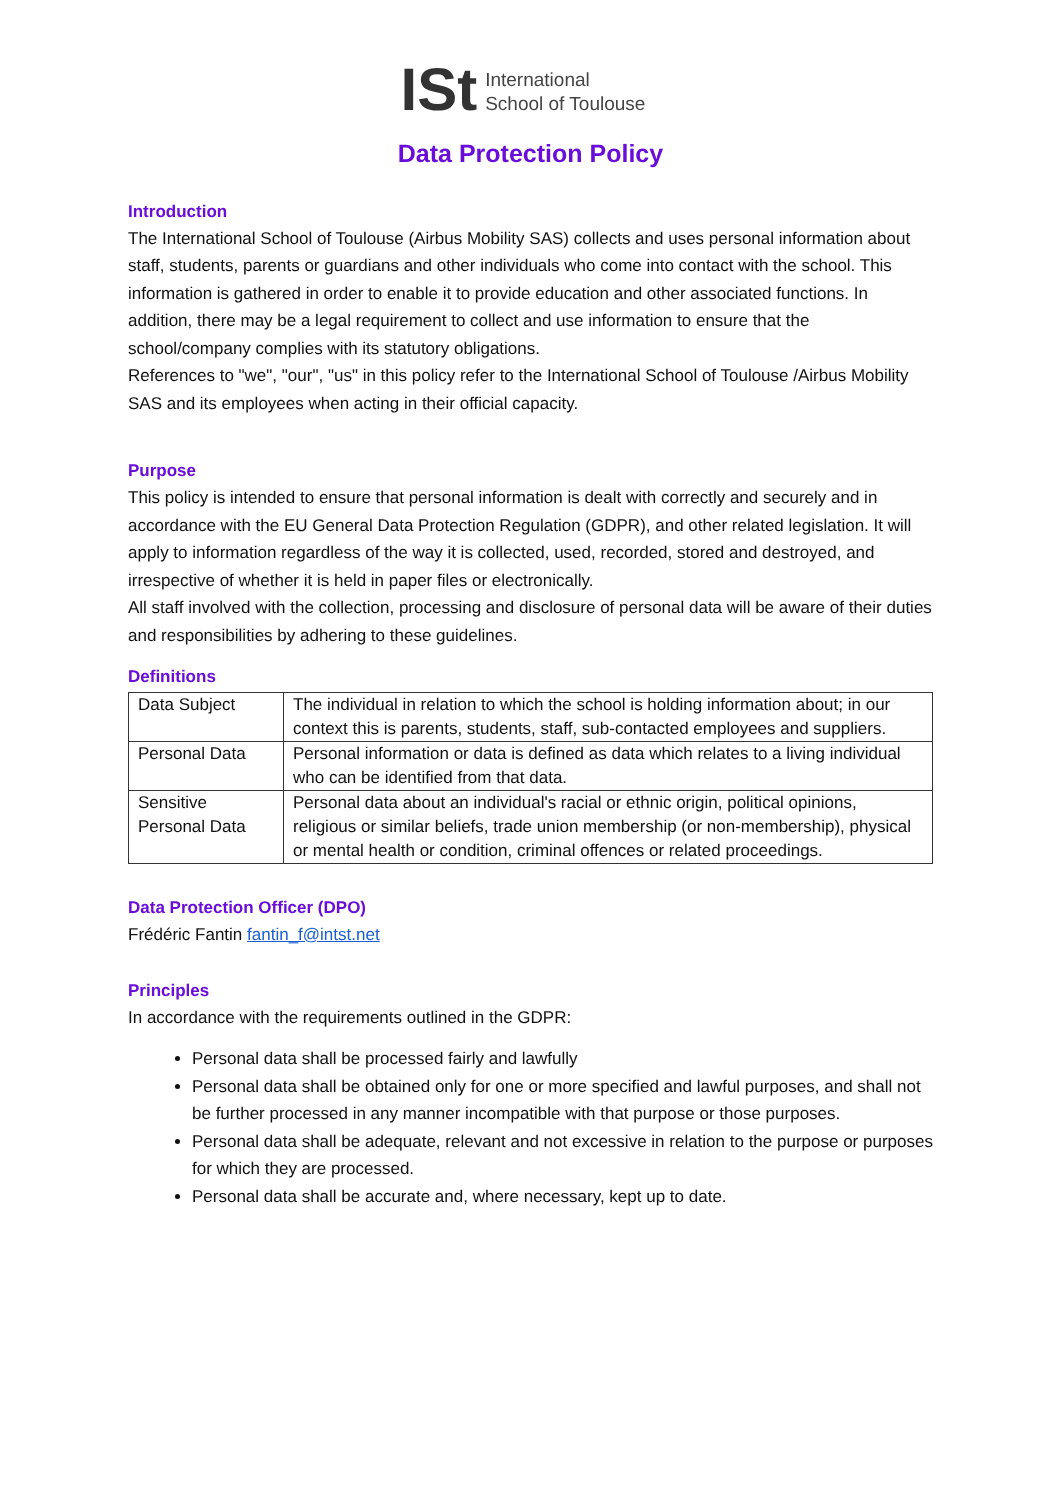ISt
International
School of Toulouse
Data Protection Policy
Introduction
The International School of Toulouse (Airbus Mobility SAS) collects and uses personal information about staff, students, parents or guardians and other individuals who come into contact with the school. This information is gathered in order to enable it to provide education and other associated functions. In addition, there may be a legal requirement to collect and use information to ensure that the school/company complies with its statutory obligations.
References to "we", "our", "us" in this policy refer to the International School of Toulouse /Airbus Mobility SAS and its employees when acting in their official capacity.
Purpose
This policy is intended to ensure that personal information is dealt with correctly and securely and in accordance with the EU General Data Protection Regulation (GDPR), and other related legislation. It will apply to information regardless of the way it is collected, used, recorded, stored and destroyed, and irrespective of whether it is held in paper files or electronically.
All staff involved with the collection, processing and disclosure of personal data will be aware of their duties and responsibilities by adhering to these guidelines.
Definitions
| Data Subject | The individual in relation to which the school is holding information about; in our context this is parents, students, staff, sub-contacted employees and suppliers. |
| Personal Data | Personal information or data is defined as data which relates to a living individual who can be identified from that data. |
| Sensitive Personal Data | Personal data about an individual's racial or ethnic origin, political opinions, religious or similar beliefs, trade union membership (or non-membership), physical or mental health or condition, criminal offences or related proceedings. |
Data Protection Officer (DPO)
Frédéric Fantin fantin_f@intst.net
Principles
In accordance with the requirements outlined in the GDPR:
Personal data shall be processed fairly and lawfully
Personal data shall be obtained only for one or more specified and lawful purposes, and shall not be further processed in any manner incompatible with that purpose or those purposes.
Personal data shall be adequate, relevant and not excessive in relation to the purpose or purposes for which they are processed.
Personal data shall be accurate and, where necessary, kept up to date.